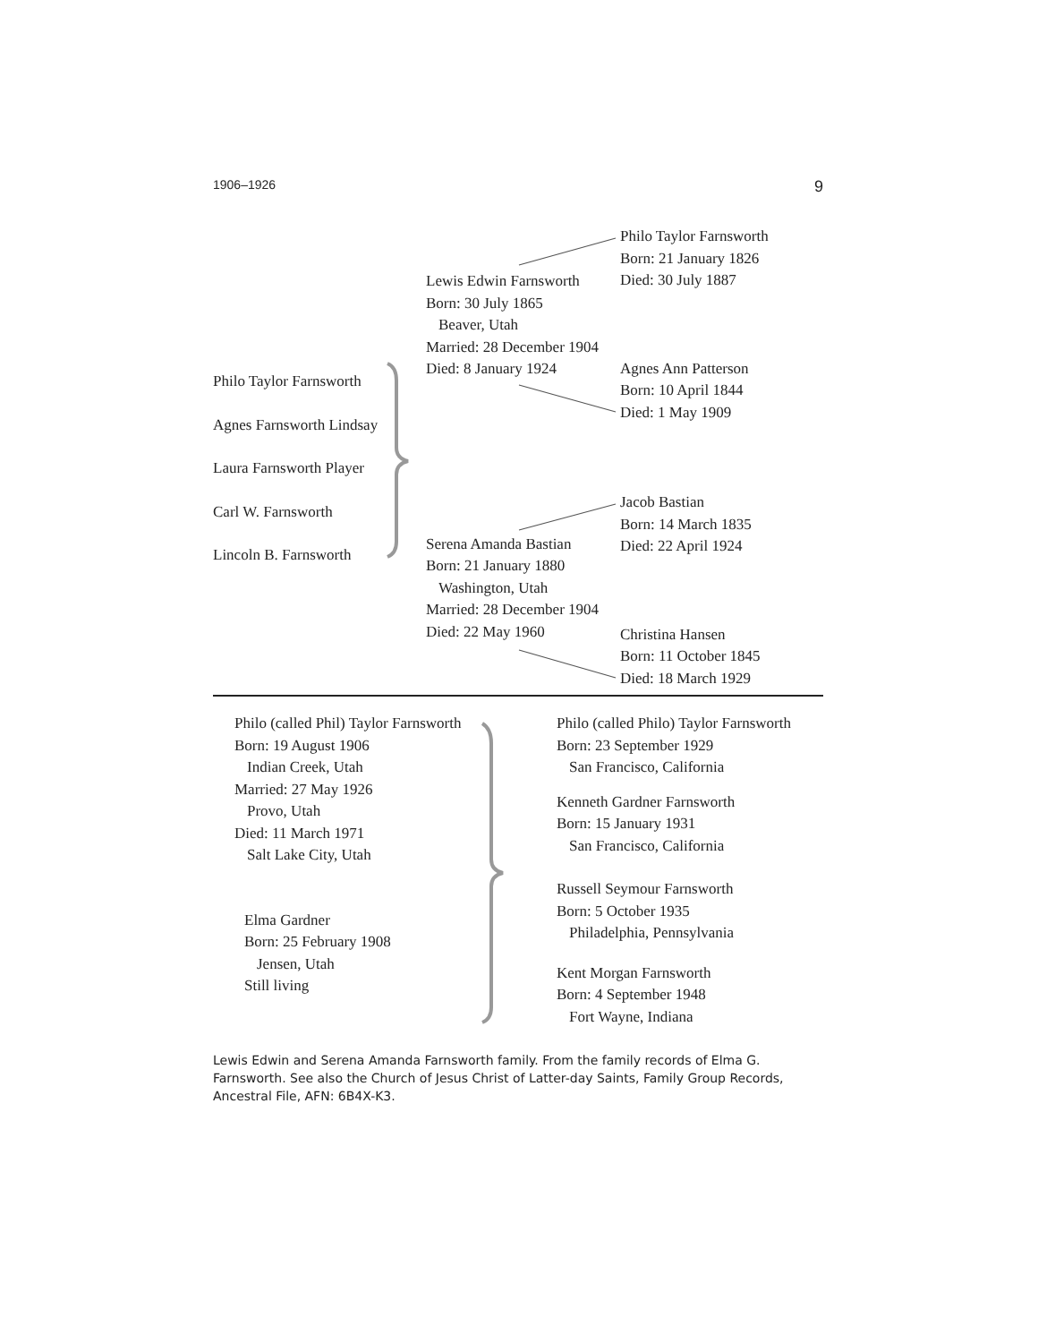1906–1926 9
Philo Taylor Farnsworth
Agnes Farnsworth Lindsay
Laura Farnsworth Player
Carl W. Farnsworth
Lincoln B. Farnsworth
Lewis Edwin Farnsworth
Born: 30 July 1865
Beaver, Utah
Married: 28 December 1904
Died: 8 January 1924
Serena Amanda Bastian
Born: 21 January 1880
Washington, Utah
Married: 28 December 1904
Died: 22 May 1960
Philo Taylor Farnsworth
Born: 21 January 1826
Died: 30 July 1887
Agnes Ann Patterson
Born: 10 April 1844
Died: 1 May 1909
Jacob Bastian
Born: 14 March 1835
Died: 22 April 1924
Christina Hansen
Born: 11 October 1845
Died: 18 March 1929
Philo (called Phil) Taylor Farnsworth
Born: 19 August 1906
Indian Creek, Utah
Married: 27 May 1926
Provo, Utah
Died: 11 March 1971
Salt Lake City, Utah
Elma Gardner
Born: 25 February 1908
Jensen, Utah
Still living
Philo (called Philo) Taylor Farnsworth
Born: 23 September 1929
San Francisco, California
Kenneth Gardner Farnsworth
Born: 15 January 1931
San Francisco, California
Russell Seymour Farnsworth
Born: 5 October 1935
Philadelphia, Pennsylvania
Kent Morgan Farnsworth
Born: 4 September 1948
Fort Wayne, Indiana
Lewis Edwin and Serena Amanda Farnsworth family. From the family records of Elma G. Farnsworth. See also the Church of Jesus Christ of Latter-day Saints, Family Group Records, Ancestral File, AFN: 6B4X-K3.